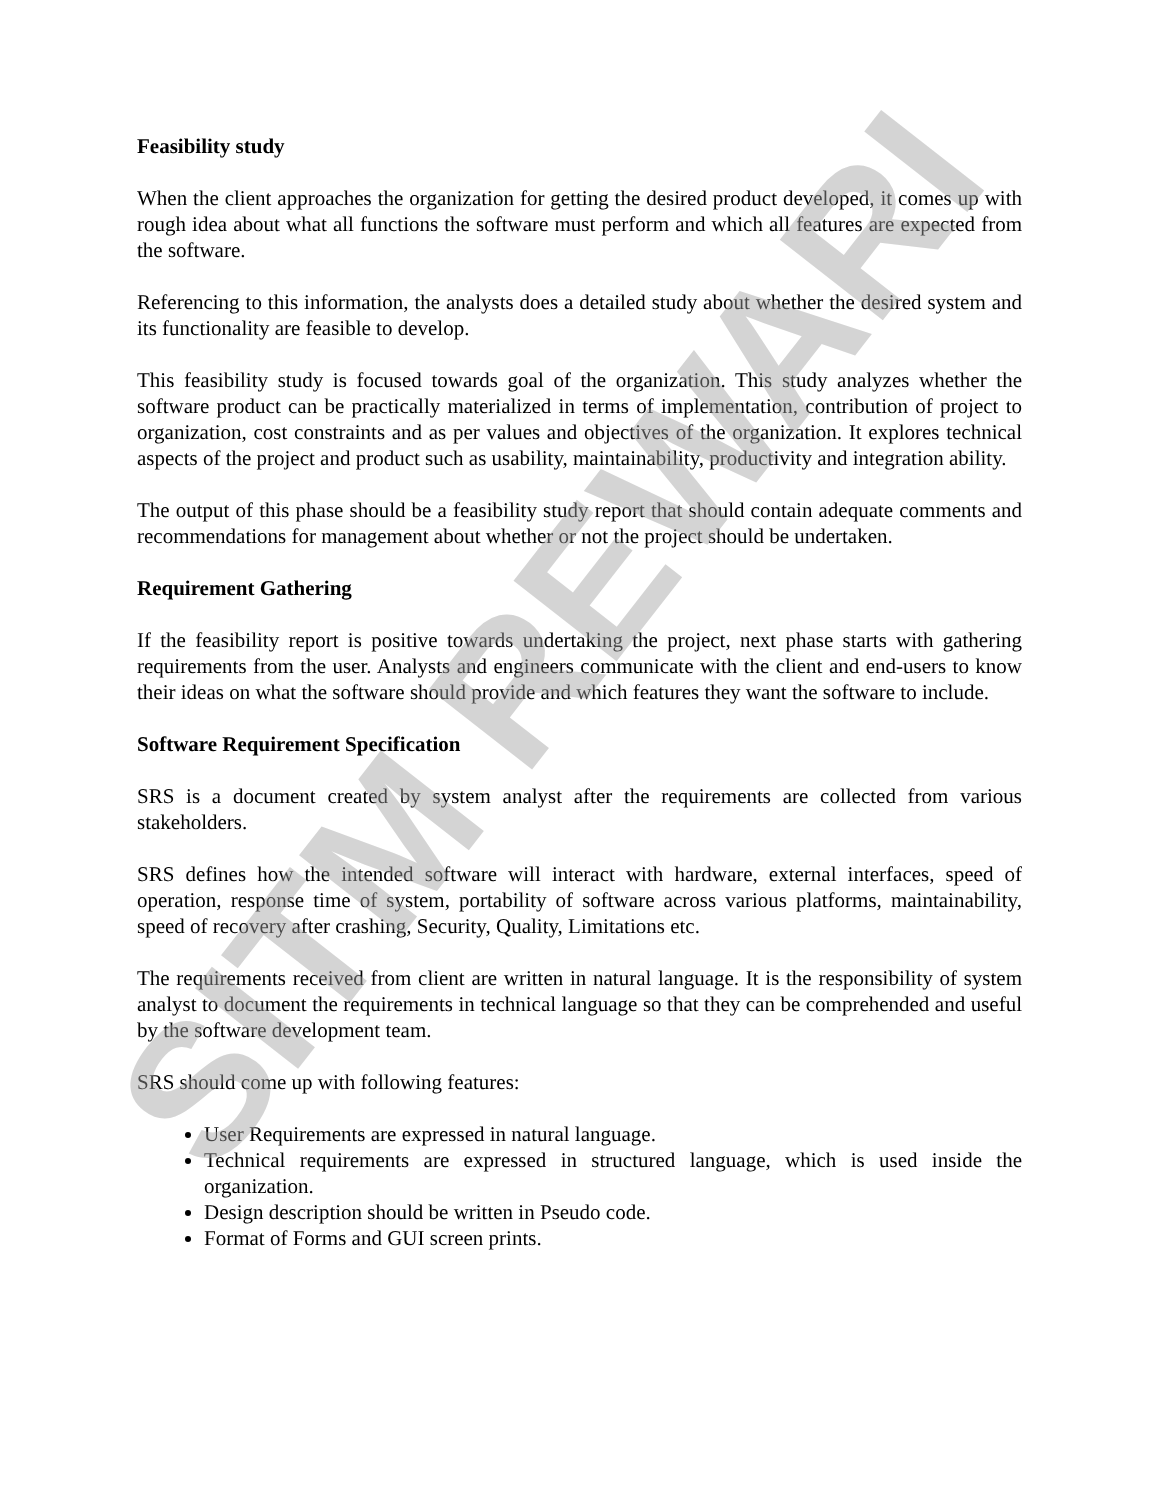SITM REWARI
Feasibility study
When the client approaches the organization for getting the desired product developed, it comes up with rough idea about what all functions the software must perform and which all features are expected from the software.
Referencing to this information, the analysts does a detailed study about whether the desired system and its functionality are feasible to develop.
This feasibility study is focused towards goal of the organization. This study analyzes whether the software product can be practically materialized in terms of implementation, contribution of project to organization, cost constraints and as per values and objectives of the organization. It explores technical aspects of the project and product such as usability, maintainability, productivity and integration ability.
The output of this phase should be a feasibility study report that should contain adequate comments and recommendations for management about whether or not the project should be undertaken.
Requirement Gathering
If the feasibility report is positive towards undertaking the project, next phase starts with gathering requirements from the user. Analysts and engineers communicate with the client and end-users to know their ideas on what the software should provide and which features they want the software to include.
Software Requirement Specification
SRS is a document created by system analyst after the requirements are collected from various stakeholders.
SRS defines how the intended software will interact with hardware, external interfaces, speed of operation, response time of system, portability of software across various platforms, maintainability, speed of recovery after crashing, Security, Quality, Limitations etc.
The requirements received from client are written in natural language. It is the responsibility of system analyst to document the requirements in technical language so that they can be comprehended and useful by the software development team.
SRS should come up with following features:
User Requirements are expressed in natural language.
Technical requirements are expressed in structured language, which is used inside the organization.
Design description should be written in Pseudo code.
Format of Forms and GUI screen prints.